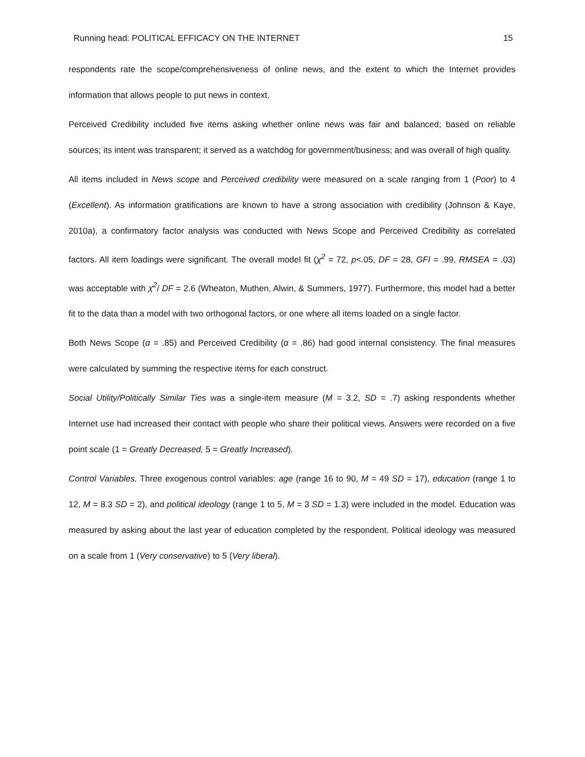Running head: POLITICAL EFFICACY ON THE INTERNET 15
respondents rate the scope/comprehensiveness of online news, and the extent to which the Internet provides information that allows people to put news in context.
Perceived Credibility included five items asking whether online news was fair and balanced; based on reliable sources; its intent was transparent; it served as a watchdog for government/business; and was overall of high quality.
All items included in News scope and Perceived credibility were measured on a scale ranging from 1 (Poor) to 4 (Excellent). As information gratifications are known to have a strong association with credibility (Johnson & Kaye, 2010a), a confirmatory factor analysis was conducted with News Scope and Perceived Credibility as correlated factors. All item loadings were significant. The overall model fit (χ<sup>2</sup> = 72, p<.05, DF = 28, GFI = .99, RMSEA = .03) was acceptable with χ<sup>2</sup>/ DF = 2.6 (Wheaton, Muthen, Alwin, & Summers, 1977). Furthermore, this model had a better fit to the data than a model with two orthogonal factors, or one where all items loaded on a single factor.
Both News Scope (α = .85) and Perceived Credibility (α = .86) had good internal consistency. The final measures were calculated by summing the respective items for each construct.
Social Utility/Politically Similar Ties was a single-item measure (M = 3.2, SD = .7) asking respondents whether Internet use had increased their contact with people who share their political views. Answers were recorded on a five point scale (1 = Greatly Decreased, 5 = Greatly Increased).
Control Variables. Three exogenous control variables: age (range 16 to 90, M = 49 SD = 17), education (range 1 to 12, M = 8.3 SD = 2), and political ideology (range 1 to 5, M = 3 SD = 1.3) were included in the model. Education was measured by asking about the last year of education completed by the respondent. Political ideology was measured on a scale from 1 (Very conservative) to 5 (Very liberal).